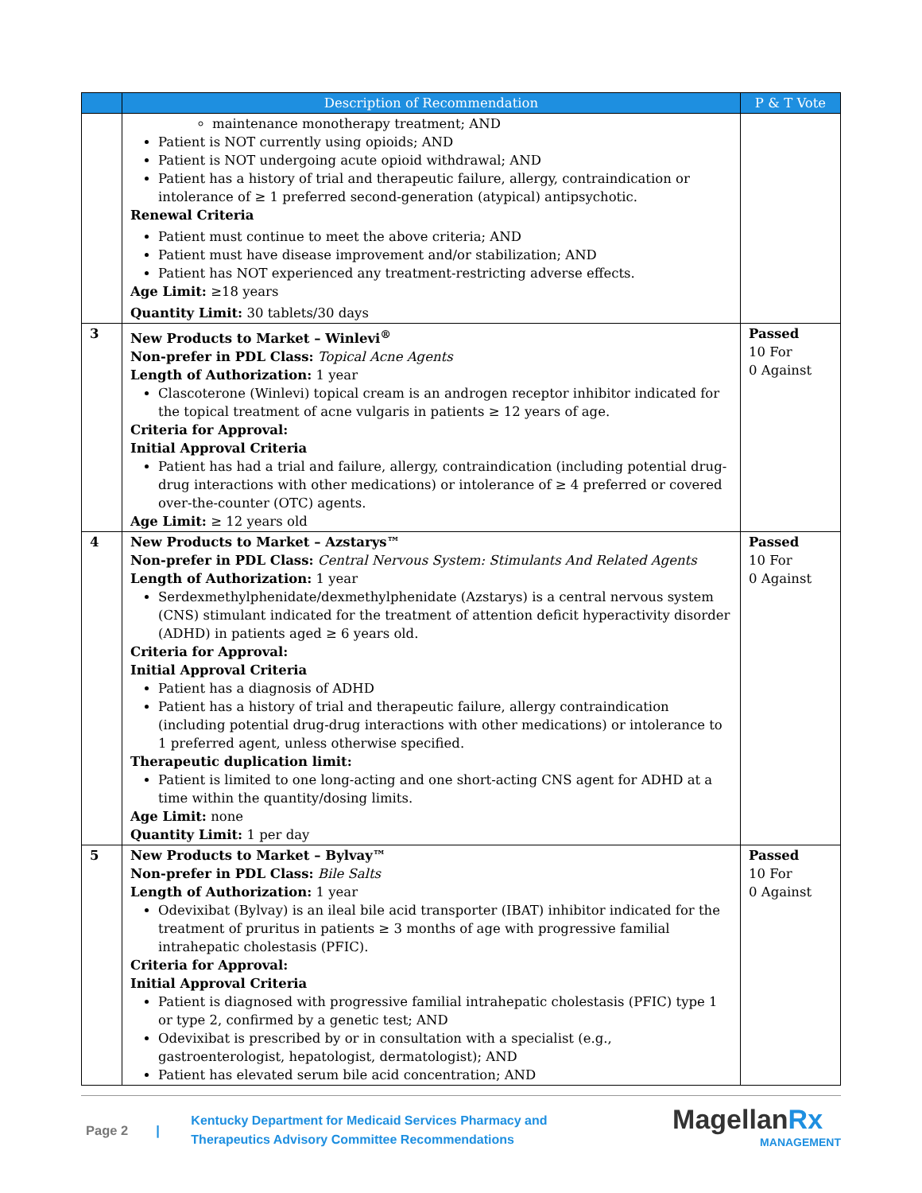| | Description of Recommendation | P & T Vote |
| --- | --- | --- |
| | maintenance monotherapy treatment; AND Patient is NOT currently using opioids; AND Patient is NOT undergoing acute opioid withdrawal; AND Patient has a history of trial and therapeutic failure, allergy, contraindication or intolerance of ≥ 1 preferred second-generation (atypical) antipsychotic. Renewal Criteria Patient must continue to meet the above criteria; AND Patient must have disease improvement and/or stabilization; AND Patient has NOT experienced any treatment-restricting adverse effects. Age Limit: ≥18 years Quantity Limit: 30 tablets/30 days | |
| 3 | New Products to Market – Winlevi<sup>®</sup> Non-prefer in PDL Class: Topical Acne Agents Length of Authorization: 1 year Clascoterone (Winlevi) topical cream is an androgen receptor inhibitor indicated for the topical treatment of acne vulgaris in patients ≥ 12 years of age. Criteria for Approval: Initial Approval Criteria Patient has had a trial and failure, allergy, contraindication (including potential drug-drug interactions with other medications) or intolerance of ≥ 4 preferred or covered over-the-counter (OTC) agents. Age Limit: ≥ 12 years old | Passed 10 For 0 Against |
| 4 | New Products to Market – Azstarys™ Non-prefer in PDL Class: Central Nervous System: Stimulants And Related Agents Length of Authorization: 1 year Serdexmethylphenidate/dexmethylphenidate (Azstarys) is a central nervous system (CNS) stimulant indicated for the treatment of attention deficit hyperactivity disorder (ADHD) in patients aged ≥ 6 years old. Criteria for Approval: Initial Approval Criteria Patient has a diagnosis of ADHD Patient has a history of trial and therapeutic failure, allergy contraindication (including potential drug-drug interactions with other medications) or intolerance to 1 preferred agent, unless otherwise specified. Therapeutic duplication limit: Patient is limited to one long-acting and one short-acting CNS agent for ADHD at a time within the quantity/dosing limits. Age Limit: none Quantity Limit: 1 per day | Passed 10 For 0 Against |
| 5 | New Products to Market – Bylvay™ Non-prefer in PDL Class: Bile Salts Length of Authorization: 1 year Odevixibat (Bylvay) is an ileal bile acid transporter (IBAT) inhibitor indicated for the treatment of pruritus in patients ≥ 3 months of age with progressive familial intrahepatic cholestasis (PFIC). Criteria for Approval: Initial Approval Criteria Patient is diagnosed with progressive familial intrahepatic cholestasis (PFIC) type 1 or type 2, confirmed by a genetic test; AND Odevixibat is prescribed by or in consultation with a specialist (e.g., gastroenterologist, hepatologist, dermatologist); AND Patient has elevated serum bile acid concentration; AND | Passed 10 For 0 Against |
Page 2 | Kentucky Department for Medicaid Services Pharmacy and Therapeutics Advisory Committee Recommendations Magellan Rx
MANAGEMENT